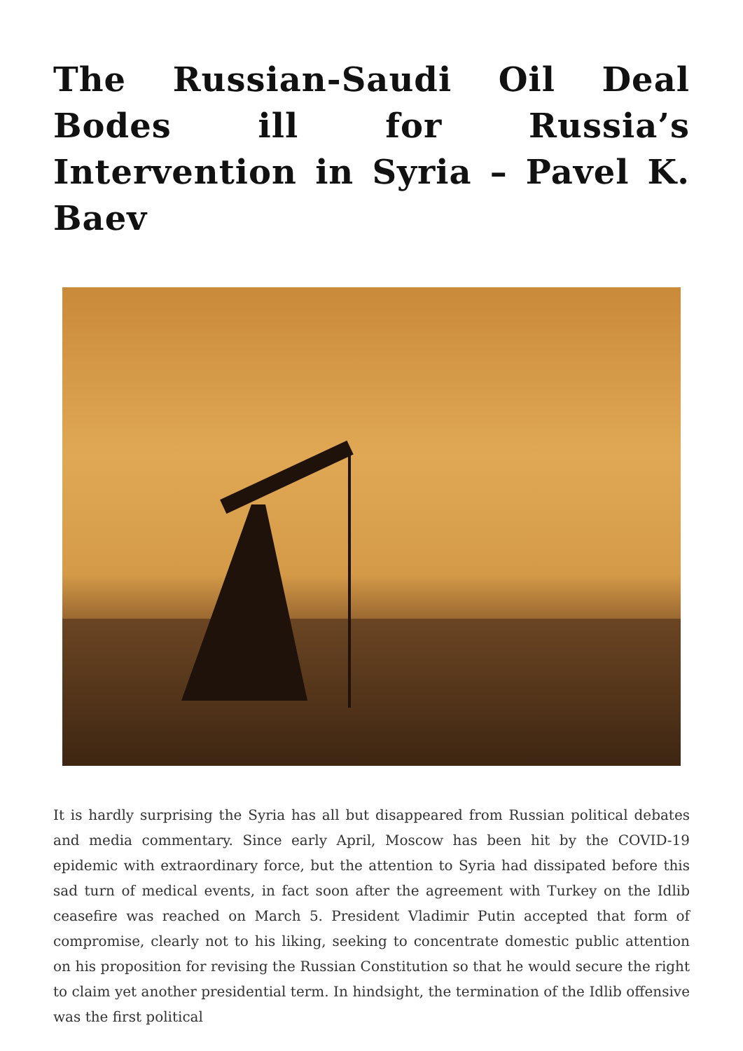The Russian-Saudi Oil Deal Bodes ill for Russia’s Intervention in Syria – Pavel K. Baev
It is hardly surprising the Syria has all but disappeared from Russian political debates and media commentary. Since early April, Moscow has been hit by the COVID-19 epidemic with extraordinary force, but the attention to Syria had dissipated before this sad turn of medical events, in fact soon after the agreement with Turkey on the Idlib ceasefire was reached on March 5. President Vladimir Putin accepted that form of compromise, clearly not to his liking, seeking to concentrate domestic public attention on his proposition for revising the Russian Constitution so that he would secure the right to claim yet another presidential term. In hindsight, the termination of the Idlib offensive was the first political